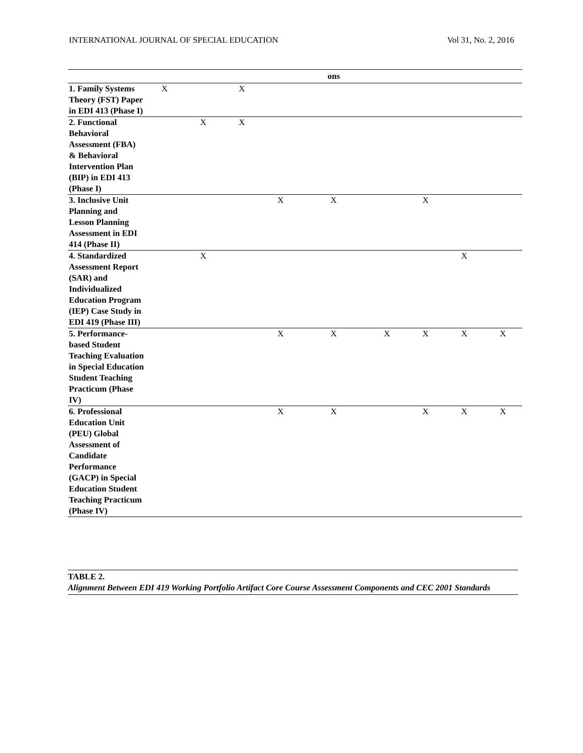INTERNATIONAL JOURNAL OF SPECIAL EDUCATION Vol 31, No. 2, 2016
| | | | | | ons | | | | |
| --- | --- | --- | --- | --- | --- | --- | --- | --- | --- |
| 1. Family Systems Theory (FST) Paper in EDI 413 (Phase I) | X | | X | | | | | | |
| 2. Functional Behavioral Assessment (FBA) & Behavioral Intervention Plan (BIP) in EDI 413 (Phase I) | | X | X | | | | | | |
| 3. Inclusive Unit Planning and Lesson Planning Assessment in EDI 414 (Phase II) | | | | X | X | | X | | |
| 4. Standardized Assessment Report (SAR) and Individualized Education Program (IEP) Case Study in EDI 419 (Phase III) | | X | | | | | | X | |
| 5. Performance-based Student Teaching Evaluation in Special Education Student Teaching Practicum (Phase IV) | | | | X | X | X | X | X | X |
| 6. Professional Education Unit (PEU) Global Assessment of Candidate Performance (GACP) in Special Education Student Teaching Practicum (Phase IV) | | | | X | X | | X | X | X |
TABLE 2.
Alignment Between EDI 419 Working Portfolio Artifact Core Course Assessment Components and CEC 2001 Standards